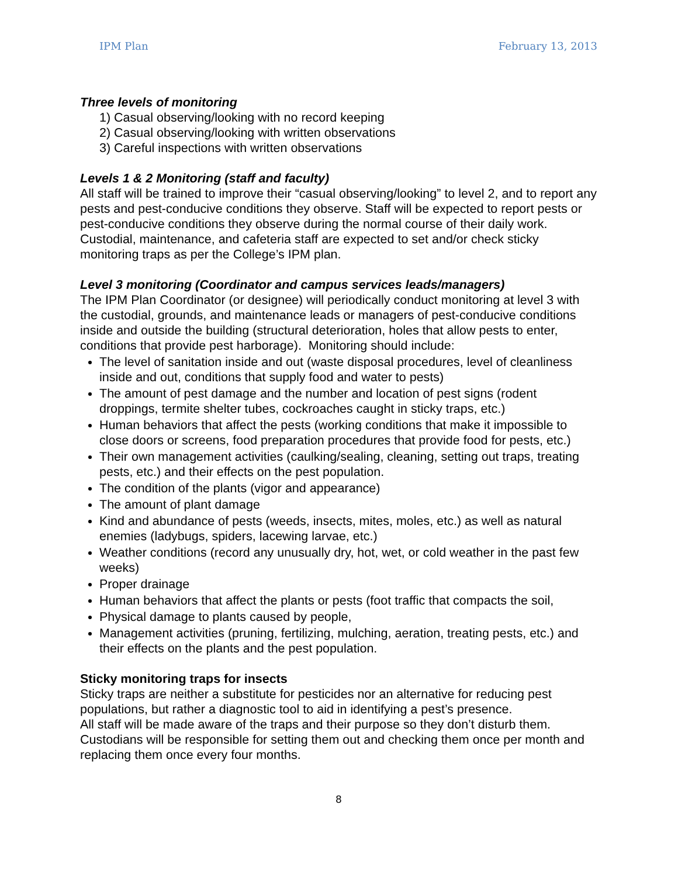IPM Plan February 13, 2013
Three levels of monitoring
1) Casual observing/looking with no record keeping
2) Casual observing/looking with written observations
3) Careful inspections with written observations
Levels 1 & 2 Monitoring (staff and faculty)
All staff will be trained to improve their “casual observing/looking” to level 2, and to report any pests and pest-conducive conditions they observe. Staff will be expected to report pests or pest-conducive conditions they observe during the normal course of their daily work. Custodial, maintenance, and cafeteria staff are expected to set and/or check sticky monitoring traps as per the College’s IPM plan.
Level 3 monitoring (Coordinator and campus services leads/managers)
The IPM Plan Coordinator (or designee) will periodically conduct monitoring at level 3 with the custodial, grounds, and maintenance leads or managers of pest-conducive conditions inside and outside the building (structural deterioration, holes that allow pests to enter, conditions that provide pest harborage). Monitoring should include:
The level of sanitation inside and out (waste disposal procedures, level of cleanliness inside and out, conditions that supply food and water to pests)
The amount of pest damage and the number and location of pest signs (rodent droppings, termite shelter tubes, cockroaches caught in sticky traps, etc.)
Human behaviors that affect the pests (working conditions that make it impossible to close doors or screens, food preparation procedures that provide food for pests, etc.)
Their own management activities (caulking/sealing, cleaning, setting out traps, treating pests, etc.) and their effects on the pest population.
The condition of the plants (vigor and appearance)
The amount of plant damage
Kind and abundance of pests (weeds, insects, mites, moles, etc.) as well as natural enemies (ladybugs, spiders, lacewing larvae, etc.)
Weather conditions (record any unusually dry, hot, wet, or cold weather in the past few weeks)
Proper drainage
Human behaviors that affect the plants or pests (foot traffic that compacts the soil,
Physical damage to plants caused by people,
Management activities (pruning, fertilizing, mulching, aeration, treating pests, etc.) and their effects on the plants and the pest population.
Sticky monitoring traps for insects
Sticky traps are neither a substitute for pesticides nor an alternative for reducing pest populations, but rather a diagnostic tool to aid in identifying a pest’s presence.
All staff will be made aware of the traps and their purpose so they don’t disturb them. Custodians will be responsible for setting them out and checking them once per month and replacing them once every four months.
8